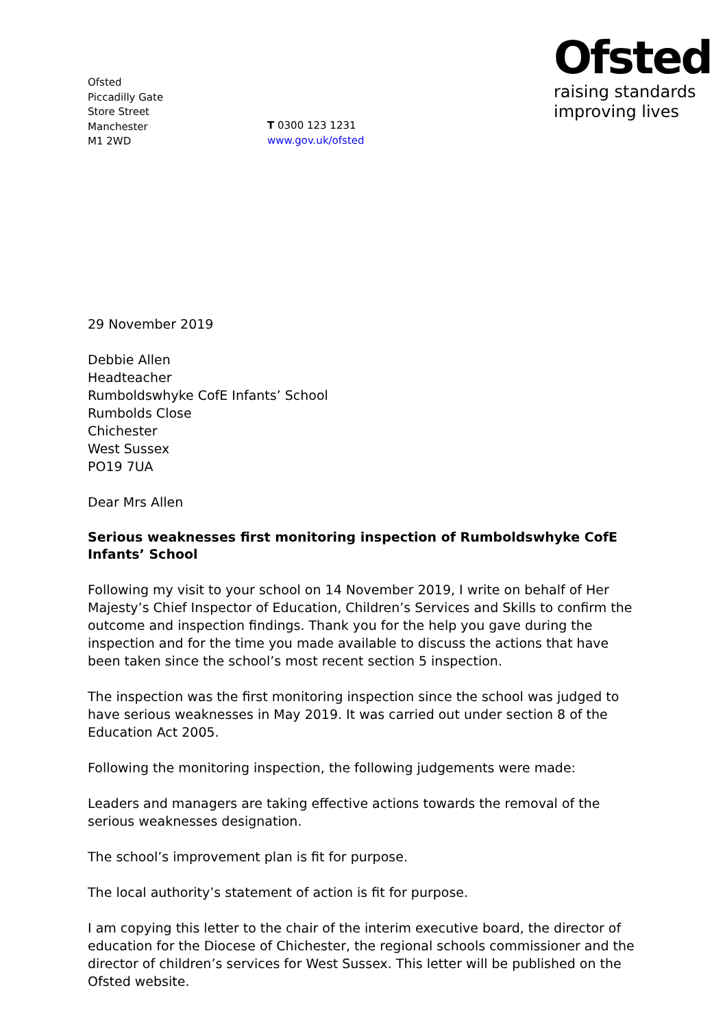Ofsted
Piccadilly Gate
Store Street
Manchester
M1 2WD
T 0300 123 1231
www.gov.uk/ofsted
Ofsted
raising standards
improving lives
29 November 2019
Debbie Allen
Headteacher
Rumboldswhyke CofE Infants’ School
Rumbolds Close
Chichester
West Sussex
PO19 7UA
Dear Mrs Allen
Serious weaknesses first monitoring inspection of Rumboldswhyke CofE Infants’ School
Following my visit to your school on 14 November 2019, I write on behalf of Her Majesty’s Chief Inspector of Education, Children’s Services and Skills to confirm the outcome and inspection findings. Thank you for the help you gave during the inspection and for the time you made available to discuss the actions that have been taken since the school’s most recent section 5 inspection.
The inspection was the first monitoring inspection since the school was judged to have serious weaknesses in May 2019. It was carried out under section 8 of the Education Act 2005.
Following the monitoring inspection, the following judgements were made:
Leaders and managers are taking effective actions towards the removal of the serious weaknesses designation.
The school’s improvement plan is fit for purpose.
The local authority’s statement of action is fit for purpose.
I am copying this letter to the chair of the interim executive board, the director of education for the Diocese of Chichester, the regional schools commissioner and the director of children’s services for West Sussex. This letter will be published on the Ofsted website.